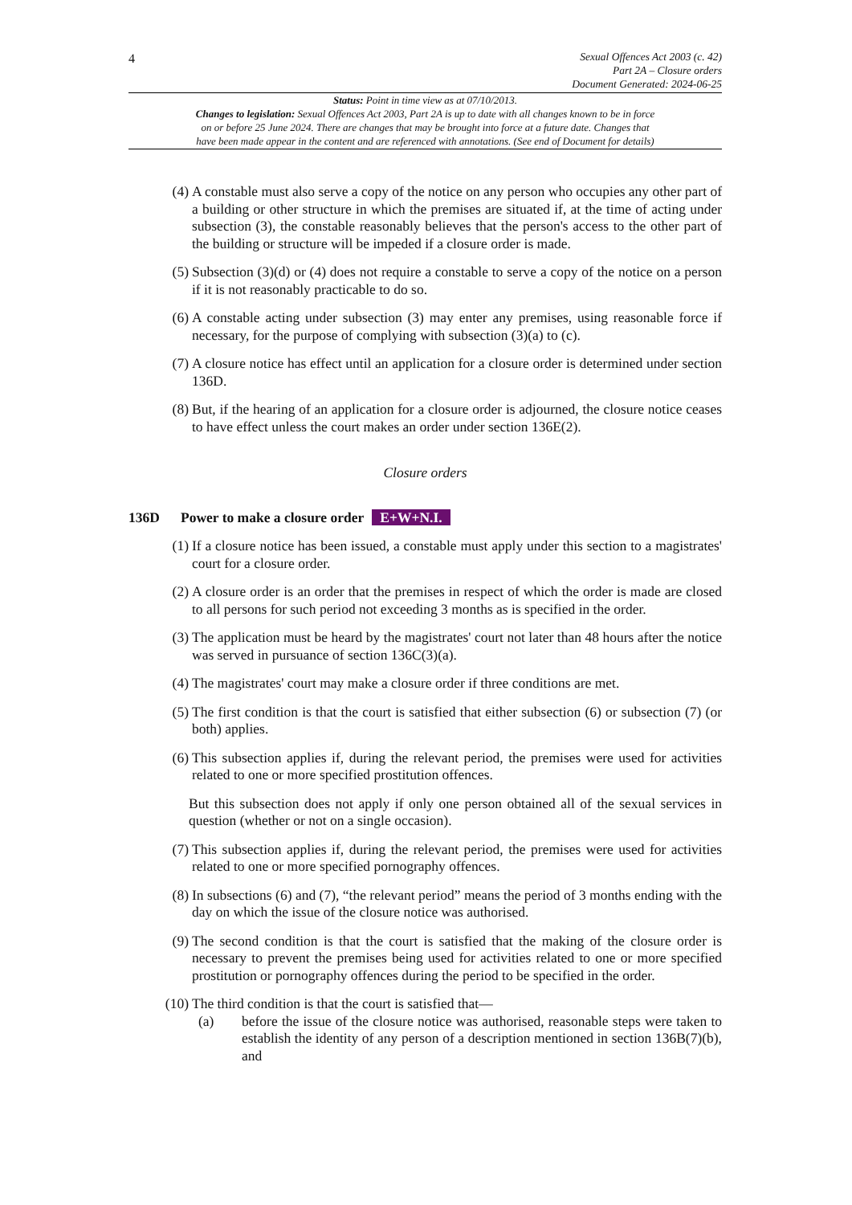4
Sexual Offences Act 2003 (c. 42)
Part 2A – Closure orders
Document Generated: 2024-06-25
Status: Point in time view as at 07/10/2013.
Changes to legislation: Sexual Offences Act 2003, Part 2A is up to date with all changes known to be in force
on or before 25 June 2024. There are changes that may be brought into force at a future date. Changes that
have been made appear in the content and are referenced with annotations. (See end of Document for details)
(4) A constable must also serve a copy of the notice on any person who occupies any other part of a building or other structure in which the premises are situated if, at the time of acting under subsection (3), the constable reasonably believes that the person's access to the other part of the building or structure will be impeded if a closure order is made.
(5) Subsection (3)(d) or (4) does not require a constable to serve a copy of the notice on a person if it is not reasonably practicable to do so.
(6) A constable acting under subsection (3) may enter any premises, using reasonable force if necessary, for the purpose of complying with subsection (3)(a) to (c).
(7) A closure notice has effect until an application for a closure order is determined under section 136D.
(8) But, if the hearing of an application for a closure order is adjourned, the closure notice ceases to have effect unless the court makes an order under section 136E(2).
Closure orders
136D Power to make a closure order E+W+N.I.
(1) If a closure notice has been issued, a constable must apply under this section to a magistrates' court for a closure order.
(2) A closure order is an order that the premises in respect of which the order is made are closed to all persons for such period not exceeding 3 months as is specified in the order.
(3) The application must be heard by the magistrates' court not later than 48 hours after the notice was served in pursuance of section 136C(3)(a).
(4) The magistrates' court may make a closure order if three conditions are met.
(5) The first condition is that the court is satisfied that either subsection (6) or subsection (7) (or both) applies.
(6) This subsection applies if, during the relevant period, the premises were used for activities related to one or more specified prostitution offences.
But this subsection does not apply if only one person obtained all of the sexual services in question (whether or not on a single occasion).
(7) This subsection applies if, during the relevant period, the premises were used for activities related to one or more specified pornography offences.
(8) In subsections (6) and (7), “the relevant period” means the period of 3 months ending with the day on which the issue of the closure notice was authorised.
(9) The second condition is that the court is satisfied that the making of the closure order is necessary to prevent the premises being used for activities related to one or more specified prostitution or pornography offences during the period to be specified in the order.
(10) The third condition is that the court is satisfied that—
(a) before the issue of the closure notice was authorised, reasonable steps were taken to establish the identity of any person of a description mentioned in section 136B(7)(b), and